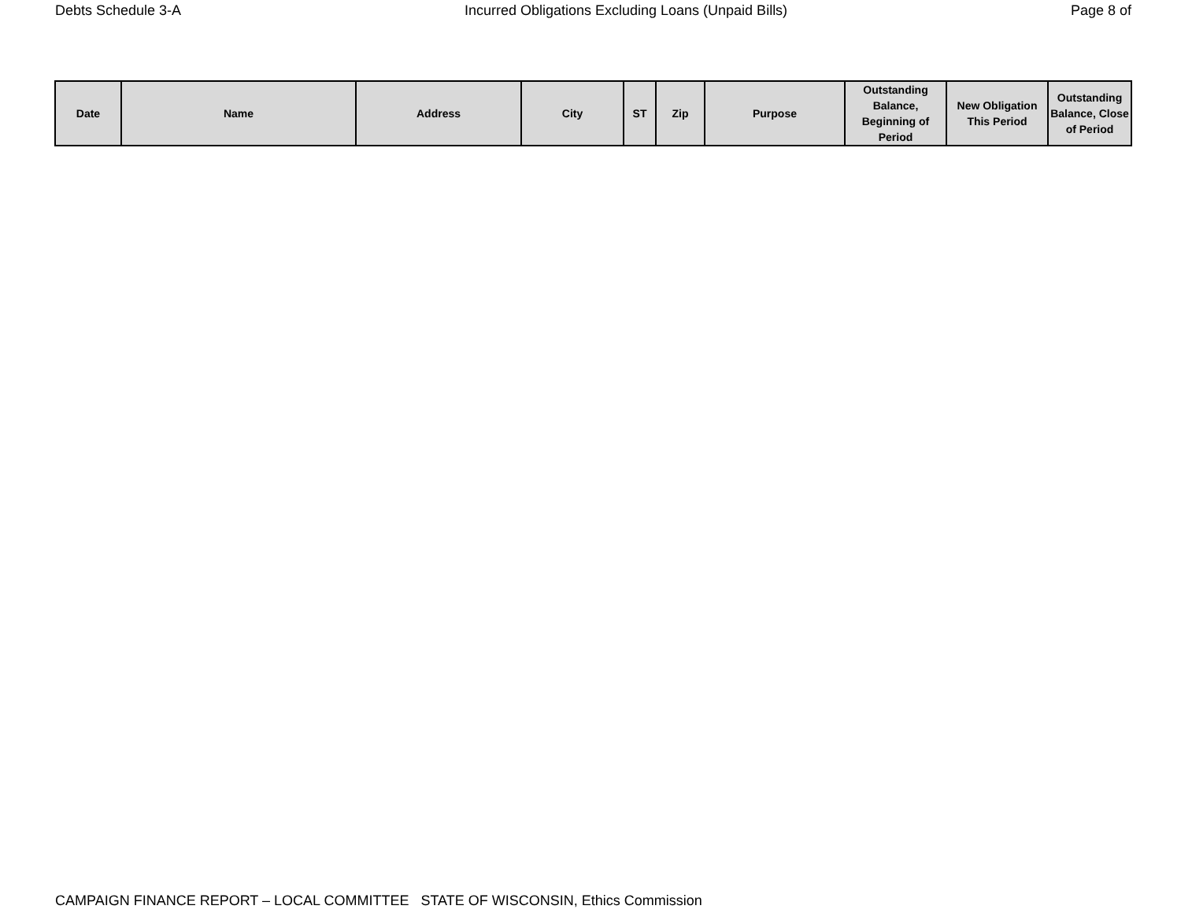Debts Schedule 3-A Incurred Obligations Excluding Loans (Unpaid Bills) Page 8 of
| Date | Name | Address | City | ST | Zip | Purpose | Outstanding Balance, Beginning of Period | New Obligation This Period | Outstanding Balance, Close of Period |
| --- | --- | --- | --- | --- | --- | --- | --- | --- | --- |
CAMPAIGN FINANCE REPORT – LOCAL COMMITTEE STATE OF WISCONSIN, Ethics Commission